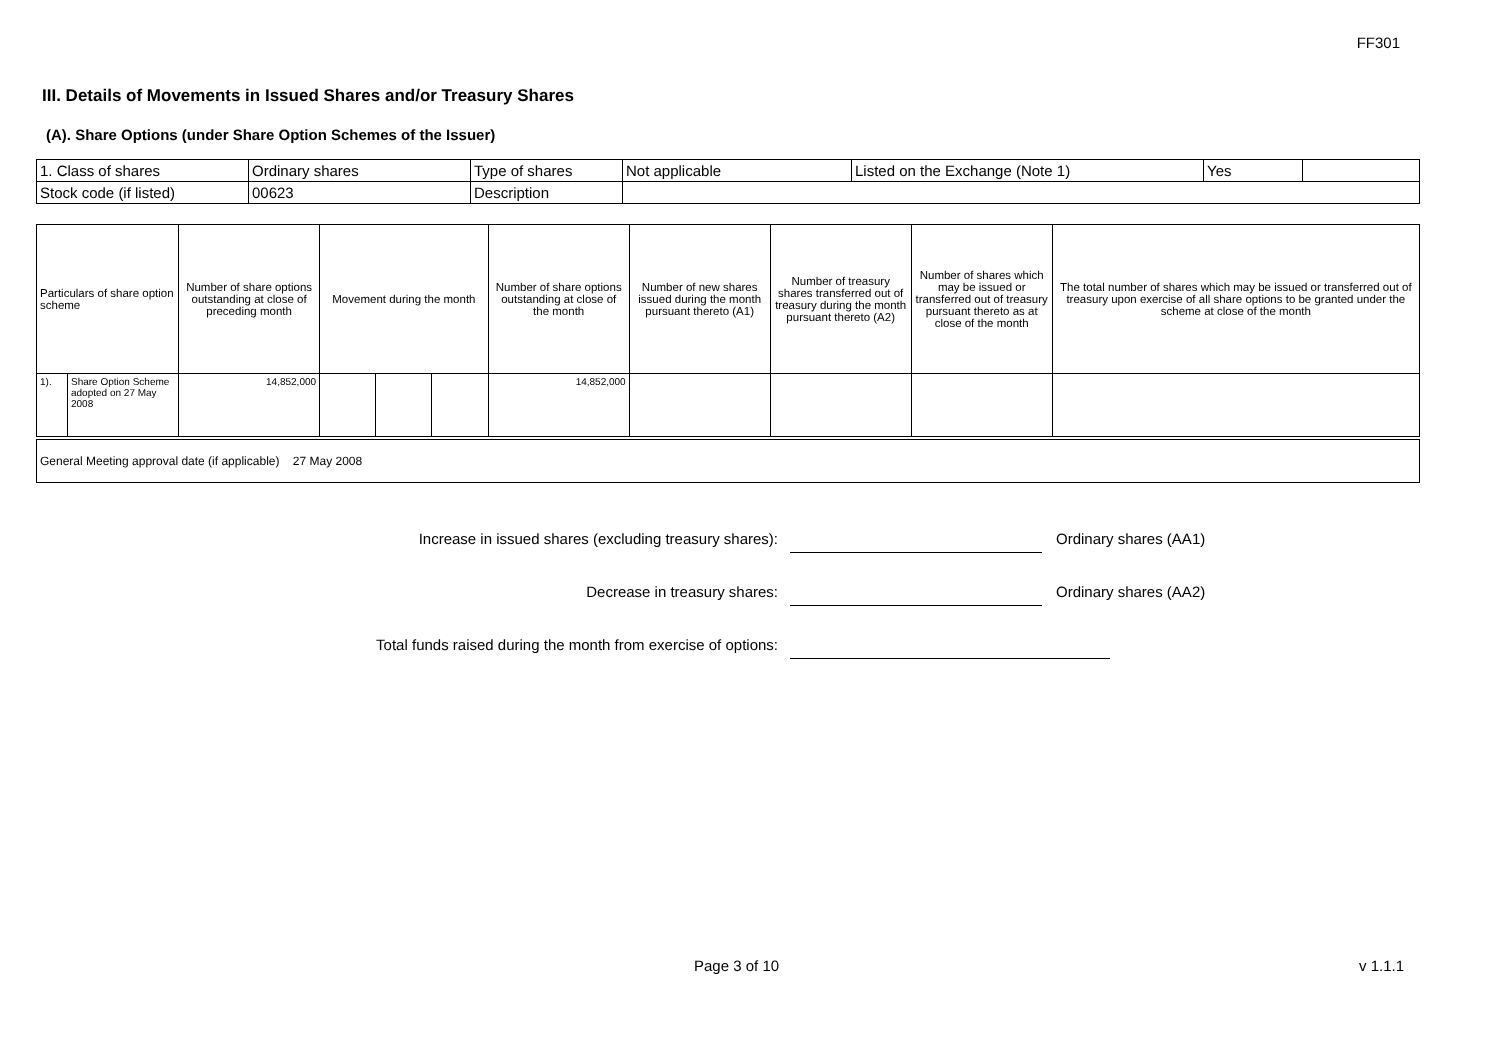FF301
III. Details of Movements in Issued Shares and/or Treasury Shares
(A). Share Options (under Share Option Schemes of the Issuer)
| 1. Class of shares | Ordinary shares | Type of shares | Not applicable | Listed on the Exchange (Note 1) | Yes | |
| Stock code (if listed) | 00623 | Description | | | | |
| Particulars of share option scheme | | Number of share options outstanding at close of preceding month | Movement during the month | | | Number of share options outstanding at close of the month | Number of new shares issued during the month pursuant thereto (A1) | Number of treasury shares transferred out of treasury during the month pursuant thereto (A2) | Number of shares which may be issued or transferred out of treasury pursuant thereto as at close of the month | The total number of shares which may be issued or transferred out of treasury upon exercise of all share options to be granted under the scheme at close of the month |
| 1). | Share Option Scheme adopted on 27 May 2008 | 14,852,000 | | | | 14,852,000 | | | | |
| General Meeting approval date (if applicable) 27 May 2008 |
Increase in issued shares (excluding treasury shares): Ordinary shares (AA1)
Decrease in treasury shares: Ordinary shares (AA2)
Total funds raised during the month from exercise of options:
Page 3 of 10 v 1.1.1